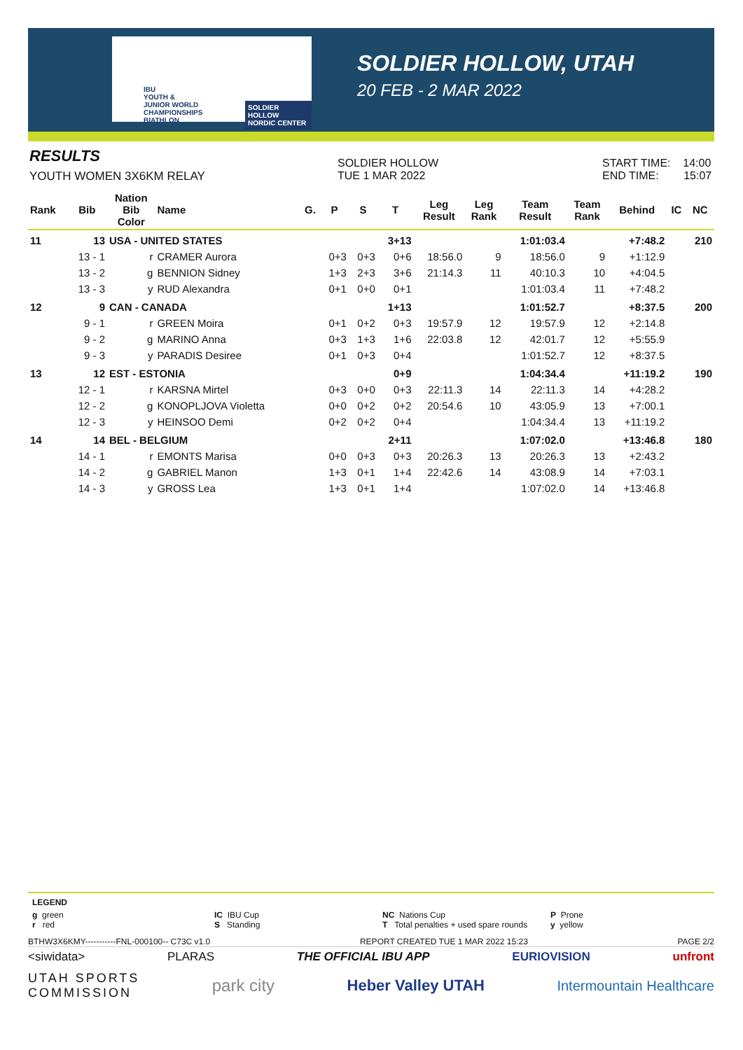IBU
YOUTH &
JUNIOR WORLD
CHAMPIONSHIPS
BIATHLON
SOLDIER HOLLOW
NORDIC CENTER
SOLDIER HOLLOW, UTAH
20 FEB - 2 MAR 2022
RESULTS
YOUTH WOMEN 3X6KM RELAY
SOLDIER HOLLOW
TUE 1 MAR 2022
START TIME: 14:00
END TIME: 15:07
| Rank | Bib | Nation Bib Color | Name | G. | P | S | T | Leg Result | Leg Rank | Team Result | Team Rank | Behind | IC | NC |
| --- | --- | --- | --- | --- | --- | --- | --- | --- | --- | --- | --- | --- | --- | --- |
| 11 | 13 | USA - UNITED STATES | | | | | 3+13 | | | 1:01:03.4 | | +7:48.2 | | 210 |
| | 13 - 1 | r | CRAMER Aurora | | 0+3 | 0+3 | 0+6 | 18:56.0 | 9 | 18:56.0 | 9 | +1:12.9 | | |
| | 13 - 2 | g | BENNION Sidney | | 1+3 | 2+3 | 3+6 | 21:14.3 | 11 | 40:10.3 | 10 | +4:04.5 | | |
| | 13 - 3 | y | RUD Alexandra | | 0+1 | 0+0 | 0+1 | | | 1:01:03.4 | 11 | +7:48.2 | | |
| 12 | 9 | CAN - CANADA | | | | | 1+13 | | | 1:01:52.7 | | +8:37.5 | | 200 |
| | 9 - 1 | r | GREEN Moira | | 0+1 | 0+2 | 0+3 | 19:57.9 | 12 | 19:57.9 | 12 | +2:14.8 | | |
| | 9 - 2 | g | MARINO Anna | | 0+3 | 1+3 | 1+6 | 22:03.8 | 12 | 42:01.7 | 12 | +5:55.9 | | |
| | 9 - 3 | y | PARADIS Desiree | | 0+1 | 0+3 | 0+4 | | | 1:01:52.7 | 12 | +8:37.5 | | |
| 13 | 12 | EST - ESTONIA | | | | | 0+9 | | | 1:04:34.4 | | +11:19.2 | | 190 |
| | 12 - 1 | r | KARSNA Mirtel | | 0+3 | 0+0 | 0+3 | 22:11.3 | 14 | 22:11.3 | 14 | +4:28.2 | | |
| | 12 - 2 | g | KONOPLJOVA Violetta | | 0+0 | 0+2 | 0+2 | 20:54.6 | 10 | 43:05.9 | 13 | +7:00.1 | | |
| | 12 - 3 | y | HEINSOO Demi | | 0+2 | 0+2 | 0+4 | | | 1:04:34.4 | 13 | +11:19.2 | | |
| 14 | 14 | BEL - BELGIUM | | | | | 2+11 | | | 1:07:02.0 | | +13:46.8 | | 180 |
| | 14 - 1 | r | EMONTS Marisa | | 0+0 | 0+3 | 0+3 | 20:26.3 | 13 | 20:26.3 | 13 | +2:43.2 | | |
| | 14 - 2 | g | GABRIEL Manon | | 1+3 | 0+1 | 1+4 | 22:42.6 | 14 | 43:08.9 | 14 | +7:03.1 | | |
| | 14 - 3 | y | GROSS Lea | | 1+3 | 0+1 | 1+4 | | | 1:07:02.0 | 14 | +13:46.8 | | |
LEGEND
g green
r red
IC IBU Cup
S Standing
NC Nations Cup
T Total penalties + used spare rounds
P Prone
y yellow
BTHW3X6KMY-----------FNL-000100-- C73C v1.0 REPORT CREATED TUE 1 MAR 2022 15:23 PAGE 2/2
<siwidata> PLARAS THE OFFICIAL IBU APP EURIOVISION unfront
UTAH SPORTS
COMMISSION park city Heber Valley UTAH Intermountain Healthcare